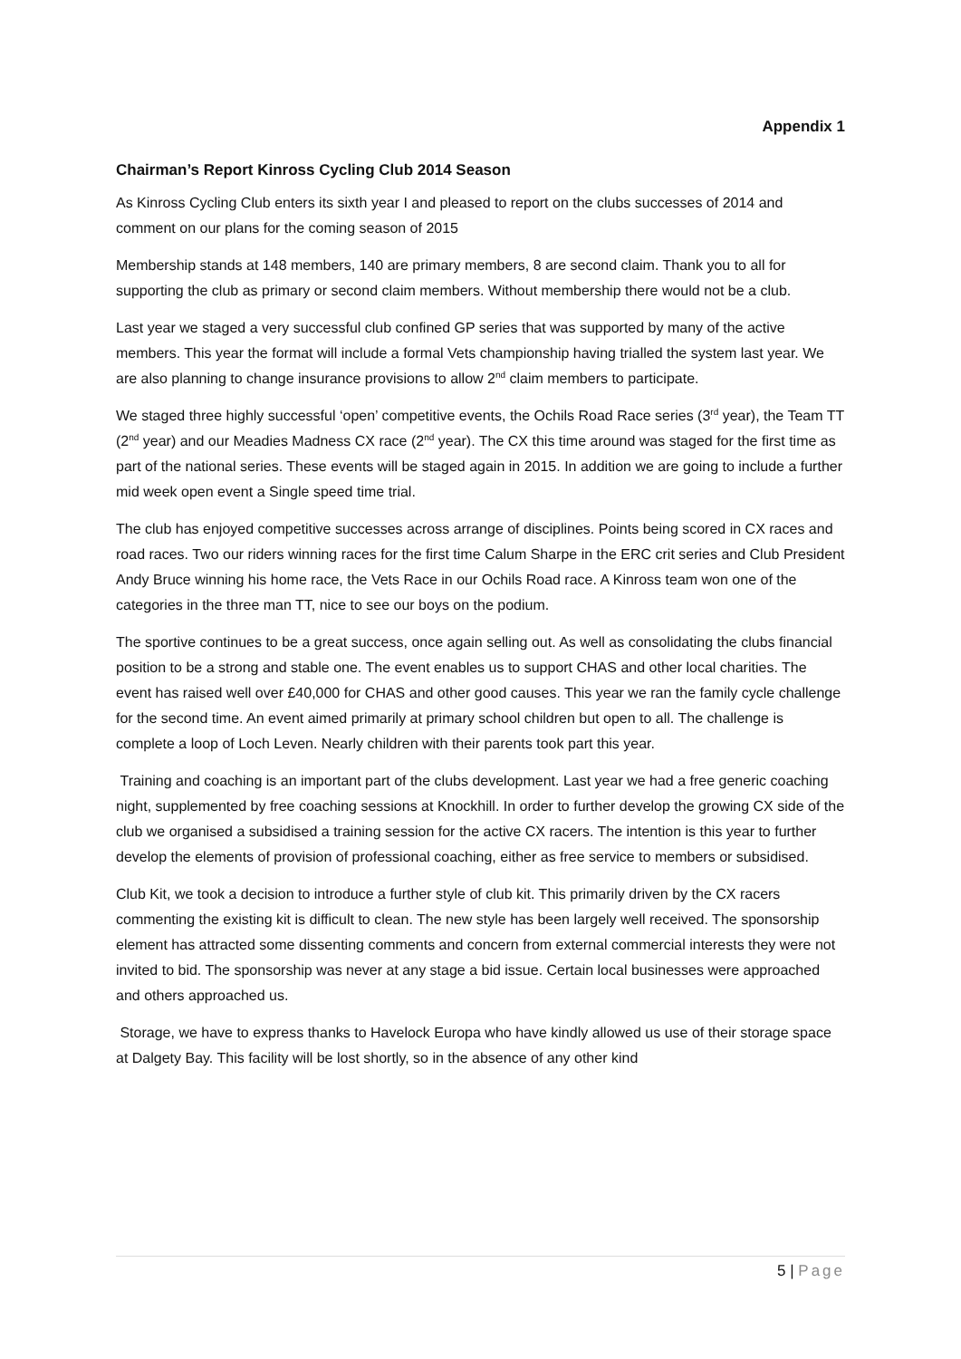Appendix 1
Chairman’s Report Kinross Cycling Club 2014 Season
As Kinross Cycling Club enters its sixth year I and pleased to report on the clubs successes of 2014 and comment on our plans for the coming season of 2015
Membership stands at 148 members, 140 are primary members, 8 are second claim. Thank you to all for supporting the club as primary or second claim members. Without membership there would not be a club.
Last year we staged a very successful club confined GP series that was supported by many of the active members. This year the format will include a formal Vets championship having trialled the system last year. We are also planning to change insurance provisions to allow 2<sup>nd</sup> claim members to participate.
We staged three highly successful ‘open’ competitive events, the Ochils Road Race series (3<sup>rd</sup> year), the Team TT (2<sup>nd</sup> year) and our Meadies Madness CX race (2<sup>nd</sup> year). The CX this time around was staged for the first time as part of the national series. These events will be staged again in 2015. In addition we are going to include a further mid week open event a Single speed time trial.
The club has enjoyed competitive successes across arrange of disciplines. Points being scored in CX races and road races. Two our riders winning races for the first time Calum Sharpe in the ERC crit series and Club President Andy Bruce winning his home race, the Vets Race in our Ochils Road race. A Kinross team won one of the categories in the three man TT, nice to see our boys on the podium.
The sportive continues to be a great success, once again selling out. As well as consolidating the clubs financial position to be a strong and stable one. The event enables us to support CHAS and other local charities. The event has raised well over £40,000 for CHAS and other good causes. This year we ran the family cycle challenge for the second time. An event aimed primarily at primary school children but open to all. The challenge is complete a loop of Loch Leven. Nearly children with their parents took part this year.
Training and coaching is an important part of the clubs development. Last year we had a free generic coaching night, supplemented by free coaching sessions at Knockhill. In order to further develop the growing CX side of the club we organised a subsidised a training session for the active CX racers. The intention is this year to further develop the elements of provision of professional coaching, either as free service to members or subsidised.
Club Kit, we took a decision to introduce a further style of club kit. This primarily driven by the CX racers commenting the existing kit is difficult to clean. The new style has been largely well received. The sponsorship element has attracted some dissenting comments and concern from external commercial interests they were not invited to bid. The sponsorship was never at any stage a bid issue. Certain local businesses were approached and others approached us.
Storage, we have to express thanks to Havelock Europa who have kindly allowed us use of their storage space at Dalgety Bay. This facility will be lost shortly, so in the absence of any other kind
5 | Page